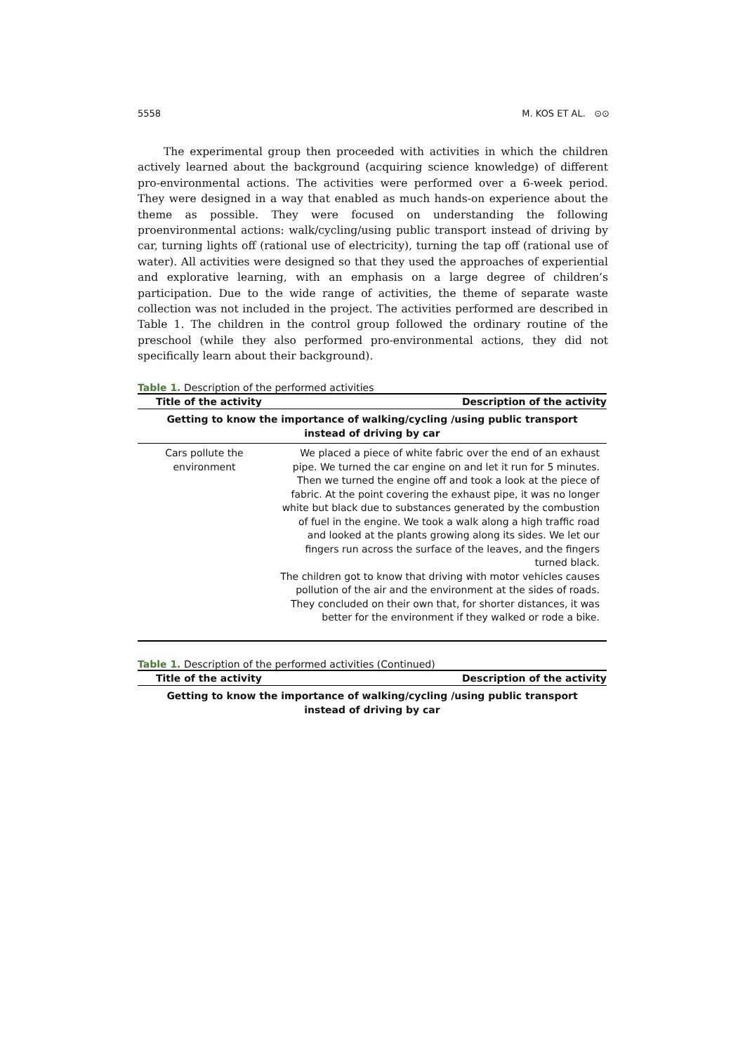5558 M. KOS ET AL. ⊙⊙
The experimental group then proceeded with activities in which the children actively learned about the background (acquiring science knowledge) of different pro-environmental actions. The activities were performed over a 6-week period. They were designed in a way that enabled as much hands-on experience about the theme as possible. They were focused on understanding the following proenvironmental actions: walk/cycling/using public transport instead of driving by car, turning lights off (rational use of electricity), turning the tap off (rational use of water). All activities were designed so that they used the approaches of experiential and explorative learning, with an emphasis on a large degree of children’s participation. Due to the wide range of activities, the theme of separate waste collection was not included in the project. The activities performed are described in Table 1. The children in the control group followed the ordinary routine of the preschool (while they also performed pro-environmental actions, they did not specifically learn about their background).
Table 1. Description of the performed activities
| Title of the activity | Description of the activity |
| --- | --- |
| Getting to know the importance of walking/cycling /using public transport instead of driving by car | |
| Cars pollute the environment | We placed a piece of white fabric over the end of an exhaust pipe. We turned the car engine on and let it run for 5 minutes. Then we turned the engine off and took a look at the piece of fabric. At the point covering the exhaust pipe, it was no longer white but black due to substances generated by the combustion of fuel in the engine. We took a walk along a high traffic road and looked at the plants growing along its sides. We let our fingers run across the surface of the leaves, and the fingers turned black. The children got to know that driving with motor vehicles causes pollution of the air and the environment at the sides of roads. They concluded on their own that, for shorter distances, it was better for the environment if they walked or rode a bike. |
Table 1. Description of the performed activities (Continued)
| Title of the activity | Description of the activity |
| --- | --- |
| Getting to know the importance of walking/cycling /using public transport instead of driving by car | |